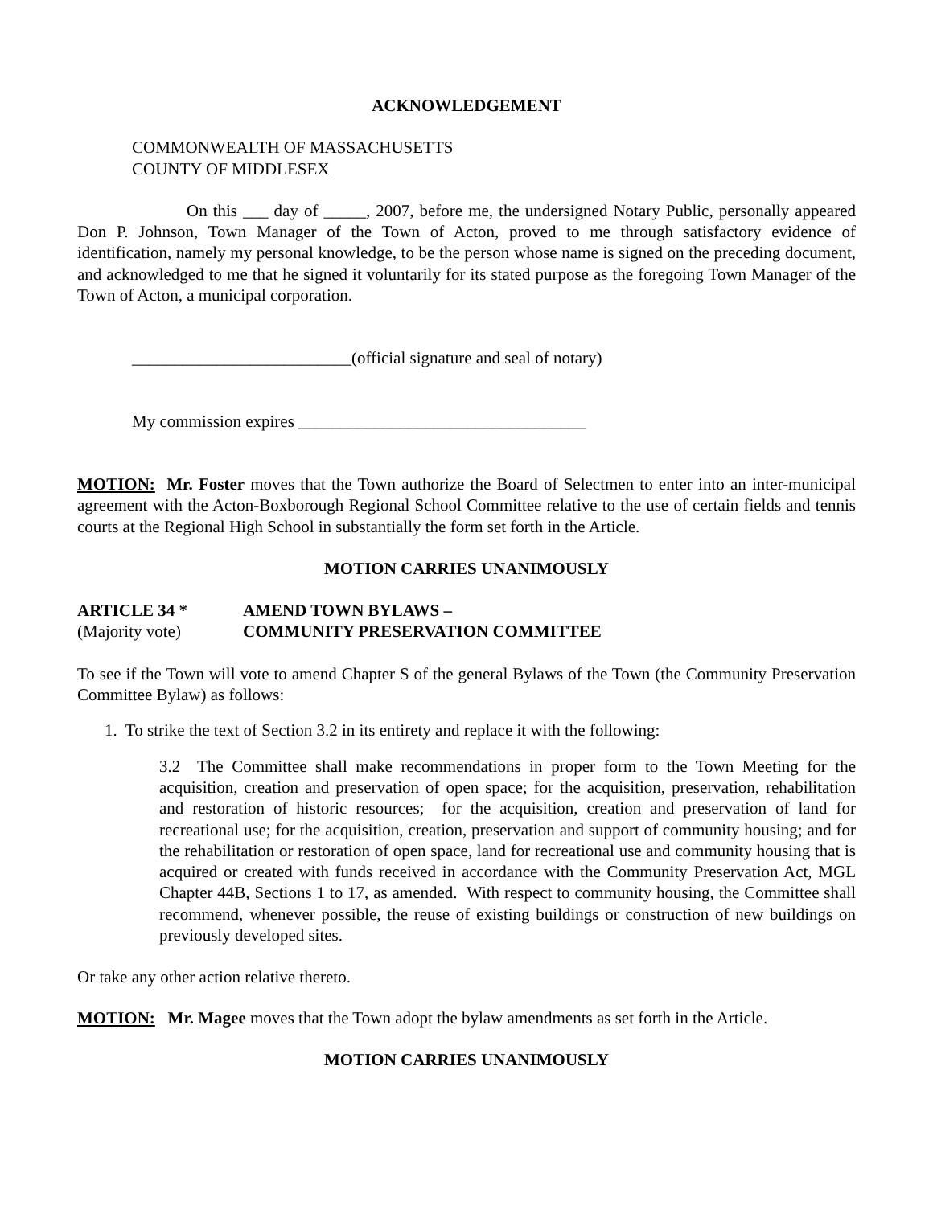ACKNOWLEDGEMENT
COMMONWEALTH OF MASSACHUSETTS
COUNTY OF MIDDLESEX
On this ___ day of _____, 2007, before me, the undersigned Notary Public, personally appeared Don P. Johnson, Town Manager of the Town of Acton, proved to me through satisfactory evidence of identification, namely my personal knowledge, to be the person whose name is signed on the preceding document, and acknowledged to me that he signed it voluntarily for its stated purpose as the foregoing Town Manager of the Town of Acton, a municipal corporation.
__________________________(official signature and seal of notary)
My commission expires __________________________________
MOTION: Mr. Foster moves that the Town authorize the Board of Selectmen to enter into an inter-municipal agreement with the Acton-Boxborough Regional School Committee relative to the use of certain fields and tennis courts at the Regional High School in substantially the form set forth in the Article.
MOTION CARRIES UNANIMOUSLY
ARTICLE 34 * AMEND TOWN BYLAWS –
(Majority vote) COMMUNITY PRESERVATION COMMITTEE
To see if the Town will vote to amend Chapter S of the general Bylaws of the Town (the Community Preservation Committee Bylaw) as follows:
1. To strike the text of Section 3.2 in its entirety and replace it with the following:
3.2 The Committee shall make recommendations in proper form to the Town Meeting for the acquisition, creation and preservation of open space; for the acquisition, preservation, rehabilitation and restoration of historic resources; for the acquisition, creation and preservation of land for recreational use; for the acquisition, creation, preservation and support of community housing; and for the rehabilitation or restoration of open space, land for recreational use and community housing that is acquired or created with funds received in accordance with the Community Preservation Act, MGL Chapter 44B, Sections 1 to 17, as amended. With respect to community housing, the Committee shall recommend, whenever possible, the reuse of existing buildings or construction of new buildings on previously developed sites.
Or take any other action relative thereto.
MOTION: Mr. Magee moves that the Town adopt the bylaw amendments as set forth in the Article.
MOTION CARRIES UNANIMOUSLY